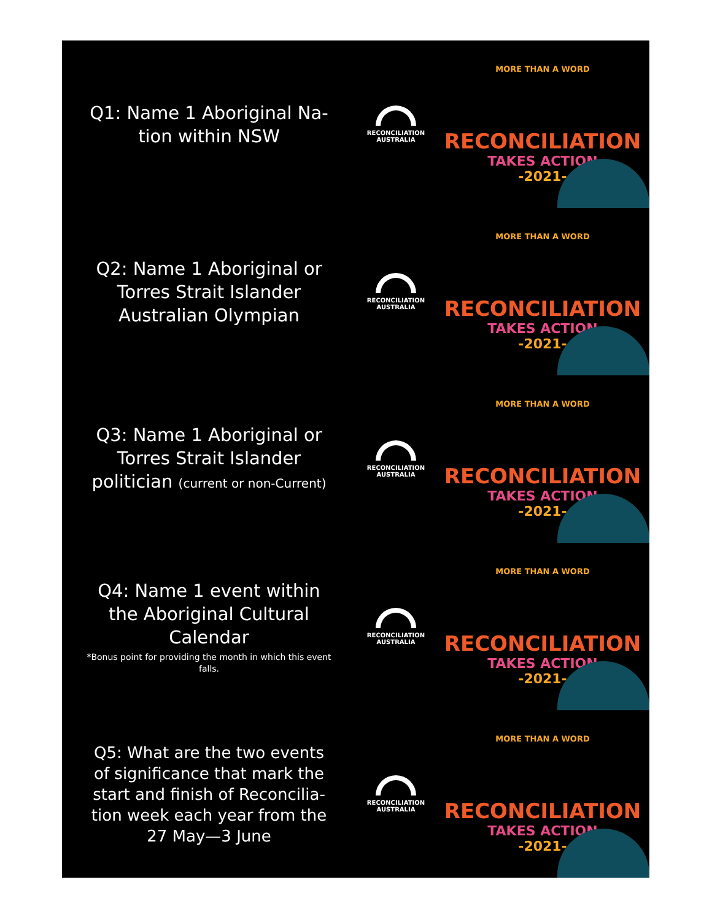Q1: Name 1 Aboriginal Na-tion within NSW
RECONCILIATION
AUSTRALIA
MORE THAN A WORD
RECONCILIATION
TAKES ACTION
-2021-
Q2: Name 1 Aboriginal or Torres Strait Islander Australian Olympian
RECONCILIATION
AUSTRALIA
MORE THAN A WORD
RECONCILIATION
TAKES ACTION
-2021-
Q3: Name 1 Aboriginal or Torres Strait Islander politician (current or non-Current)
RECONCILIATION
AUSTRALIA
MORE THAN A WORD
RECONCILIATION
TAKES ACTION
-2021-
Q4: Name 1 event within the Aboriginal Cultural Calendar
*Bonus point for providing the month in which this event falls.
RECONCILIATION
AUSTRALIA
MORE THAN A WORD
RECONCILIATION
TAKES ACTION
-2021-
Q5: What are the two events of significance that mark the start and finish of Reconcilia-tion week each year from the 27 May—3 June
RECONCILIATION
AUSTRALIA
MORE THAN A WORD
RECONCILIATION
TAKES ACTION
-2021-